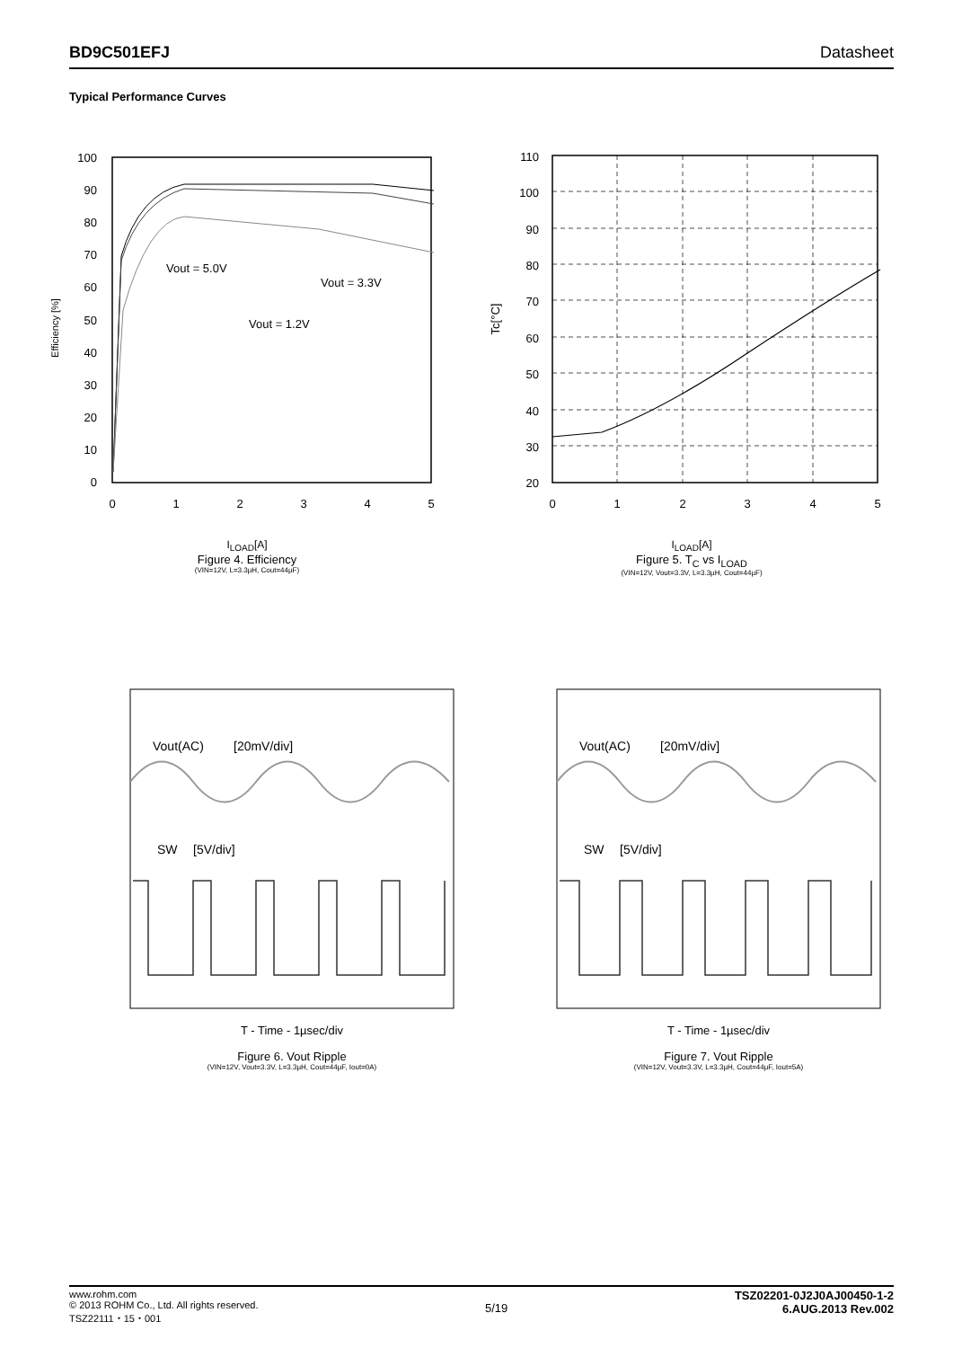BD9C501EFJ Datasheet
Typical Performance Curves
Efficiency [%]
100
90
80
70
60
50
40
30
20
10
0
0
1
2
3
4
5
Vout = 5.0V
Vout = 3.3V
Vout = 1.2V
I<sub>LOAD</sub>[A]
Figure 4. Efficiency
(VIN=12V, L=3.3µH, Cout=44µF)
Tc[°C]
110
100
90
80
70
60
50
40
30
20
0
1
2
3
4
5
I<sub>LOAD</sub>[A]
Figure 5. T<sub>C</sub> vs I<sub>LOAD</sub>
(VIN=12V, Vout=3.3V, L=3.3µH, Cout=44µF)
Vout(AC)
[20mV/div]
SW
[5V/div]
T - Time - 1µsec/div
Figure 6. Vout Ripple
(VIN=12V, Vout=3.3V, L=3.3µH, Cout=44µF, Iout=0A)
Vout(AC)
[20mV/div]
SW
[5V/div]
T - Time - 1µsec/div
Figure 7. Vout Ripple
(VIN=12V, Vout=3.3V, L=3.3µH, Cout=44µF, Iout=5A)
www.rohm.com
© 2013 ROHM Co., Ltd. All rights reserved.
TSZ22111・15・001
5/19
TSZ02201-0J2J0AJ00450-1-2
6.AUG.2013 Rev.002